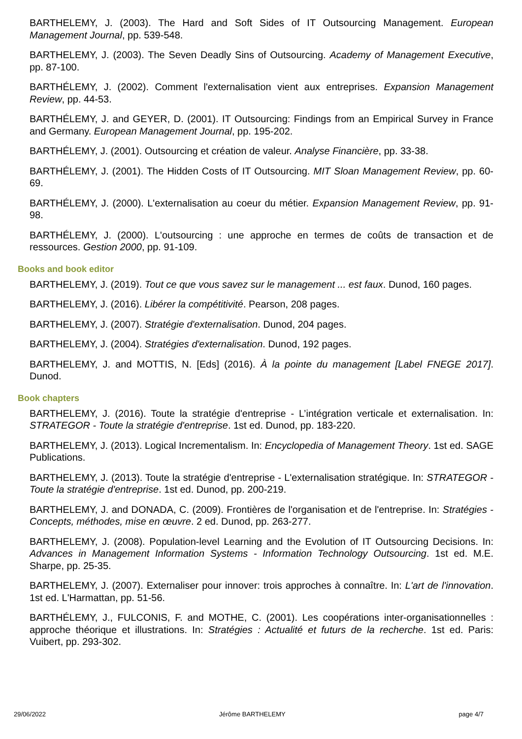BARTHELEMY, J. (2003). The Hard and Soft Sides of IT Outsourcing Management. European Management Journal, pp. 539-548.
BARTHELEMY, J. (2003). The Seven Deadly Sins of Outsourcing. Academy of Management Executive, pp. 87-100.
BARTHÉLEMY, J. (2002). Comment l'externalisation vient aux entreprises. Expansion Management Review, pp. 44-53.
BARTHÉLEMY, J. and GEYER, D. (2001). IT Outsourcing: Findings from an Empirical Survey in France and Germany. European Management Journal, pp. 195-202.
BARTHÉLEMY, J. (2001). Outsourcing et création de valeur. Analyse Financière, pp. 33-38.
BARTHÉLEMY, J. (2001). The Hidden Costs of IT Outsourcing. MIT Sloan Management Review, pp. 60-69.
BARTHÉLEMY, J. (2000). L'externalisation au coeur du métier. Expansion Management Review, pp. 91-98.
BARTHÉLEMY, J. (2000). L'outsourcing : une approche en termes de coûts de transaction et de ressources. Gestion 2000, pp. 91-109.
Books and book editor
BARTHELEMY, J. (2019). Tout ce que vous savez sur le management ... est faux. Dunod, 160 pages.
BARTHELEMY, J. (2016). Libérer la compétitivité. Pearson, 208 pages.
BARTHELEMY, J. (2007). Stratégie d'externalisation. Dunod, 204 pages.
BARTHELEMY, J. (2004). Stratégies d'externalisation. Dunod, 192 pages.
BARTHELEMY, J. and MOTTIS, N. [Eds] (2016). À la pointe du management [Label FNEGE 2017]. Dunod.
Book chapters
BARTHELEMY, J. (2016). Toute la stratégie d'entreprise - L’intégration verticale et externalisation. In: STRATEGOR - Toute la stratégie d'entreprise. 1st ed. Dunod, pp. 183-220.
BARTHELEMY, J. (2013). Logical Incrementalism. In: Encyclopedia of Management Theory. 1st ed. SAGE Publications.
BARTHELEMY, J. (2013). Toute la stratégie d'entreprise - L'externalisation stratégique. In: STRATEGOR - Toute la stratégie d'entreprise. 1st ed. Dunod, pp. 200-219.
BARTHELEMY, J. and DONADA, C. (2009). Frontières de l'organisation et de l'entreprise. In: Stratégies - Concepts, méthodes, mise en œuvre. 2 ed. Dunod, pp. 263-277.
BARTHELEMY, J. (2008). Population-level Learning and the Evolution of IT Outsourcing Decisions. In: Advances in Management Information Systems - Information Technology Outsourcing. 1st ed. M.E. Sharpe, pp. 25-35.
BARTHELEMY, J. (2007). Externaliser pour innover: trois approches à connaître. In: L'art de l'innovation. 1st ed. L'Harmattan, pp. 51-56.
BARTHÉLEMY, J., FULCONIS, F. and MOTHE, C. (2001). Les coopérations inter-organisationnelles : approche théorique et illustrations. In: Stratégies : Actualité et futurs de la recherche. 1st ed. Paris: Vuibert, pp. 293-302.
29/06/2022 Jérôme BARTHELEMY page 4/7